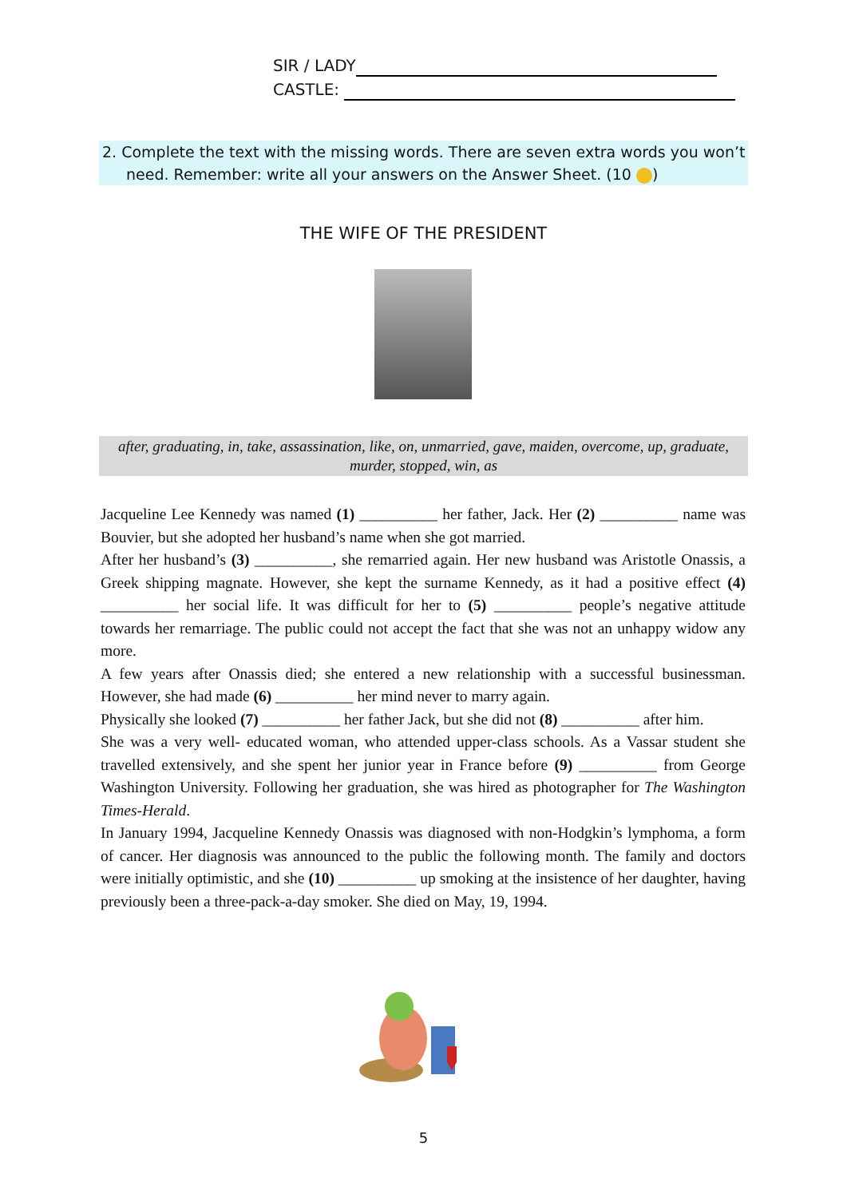SIR / LADY
CASTLE:
2. Complete the text with the missing words. There are seven extra words you won’t need. Remember: write all your answers on the Answer Sheet. (10 )
THE WIFE OF THE PRESIDENT
after, graduating, in, take, assassination, like, on, unmarried, gave, maiden, overcome, up, graduate, murder, stopped, win, as
Jacqueline Lee Kennedy was named (1) __________ her father, Jack. Her (2) __________ name was Bouvier, but she adopted her husband’s name when she got married.
After her husband’s (3) __________, she remarried again. Her new husband was Aristotle Onassis, a Greek shipping magnate. However, she kept the surname Kennedy, as it had a positive effect (4) __________ her social life. It was difficult for her to (5) __________ people’s negative attitude towards her remarriage. The public could not accept the fact that she was not an unhappy widow any more.
A few years after Onassis died; she entered a new relationship with a successful businessman. However, she had made (6) __________ her mind never to marry again.
Physically she looked (7) __________ her father Jack, but she did not (8) __________ after him.
She was a very well- educated woman, who attended upper-class schools. As a Vassar student she travelled extensively, and she spent her junior year in France before (9) __________ from George Washington University. Following her graduation, she was hired as photographer for The Washington Times-Herald.
In January 1994, Jacqueline Kennedy Onassis was diagnosed with non-Hodgkin’s lymphoma, a form of cancer. Her diagnosis was announced to the public the following month. The family and doctors were initially optimistic, and she (10) __________ up smoking at the insistence of her daughter, having previously been a three-pack-a-day smoker. She died on May, 19, 1994.
5